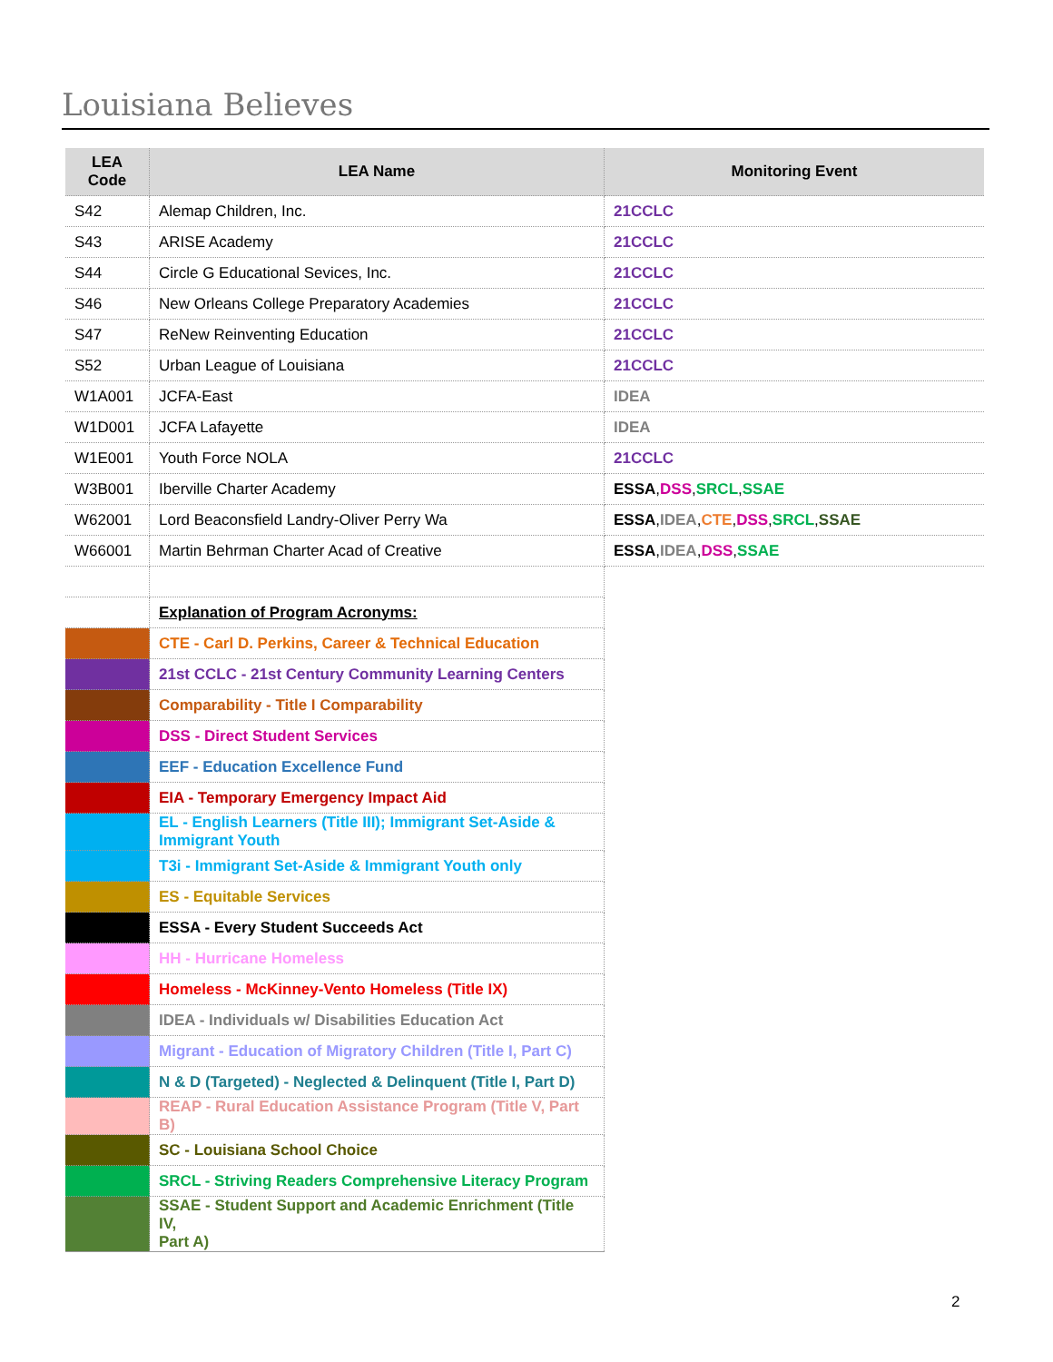Louisiana Believes
| LEA Code | LEA Name | Monitoring Event |
| --- | --- | --- |
| S42 | Alemap Children, Inc. | 21CCLC |
| S43 | ARISE Academy | 21CCLC |
| S44 | Circle G Educational Sevices, Inc. | 21CCLC |
| S46 | New Orleans College Preparatory Academies | 21CCLC |
| S47 | ReNew Reinventing Education | 21CCLC |
| S52 | Urban League of Louisiana | 21CCLC |
| W1A001 | JCFA-East | IDEA |
| W1D001 | JCFA Lafayette | IDEA |
| W1E001 | Youth Force NOLA | 21CCLC |
| W3B001 | Iberville Charter Academy | ESSA , DSS , SRCL , SSAE |
| W62001 | Lord Beaconsfield Landry-Oliver Perry Wa | ESSA , IDEA , CTE , DSS , SRCL , SSAE |
| W66001 | Martin Behrman Charter Acad of Creative | ESSA , IDEA , DSS , SSAE |
| | Explanation of Program Acronyms: | |
| | CTE - Carl D. Perkins, Career & Technical Education | |
| | 21st CCLC - 21st Century Community Learning Centers | |
| | Comparability - Title I Comparability | |
| | DSS - Direct Student Services | |
| | EEF - Education Excellence Fund | |
| | EIA - Temporary Emergency Impact Aid | |
| | EL - English Learners (Title III); Immigrant Set-Aside & Immigrant Youth | |
| | T3i - Immigrant Set-Aside & Immigrant Youth only | |
| | ES - Equitable Services | |
| | ESSA - Every Student Succeeds Act | |
| | HH - Hurricane Homeless | |
| | Homeless - McKinney-Vento Homeless (Title IX) | |
| | IDEA - Individuals w/ Disabilities Education Act | |
| | Migrant - Education of Migratory Children (Title I, Part C) | |
| | N & D (Targeted) - Neglected & Delinquent (Title I, Part D) | |
| | REAP - Rural Education Assistance Program (Title V, Part B) | |
| | SC - Louisiana School Choice | |
| | SRCL - Striving Readers Comprehensive Literacy Program | |
| | SSAE - Student Support and Academic Enrichment (Title IV, Part A) | |
2